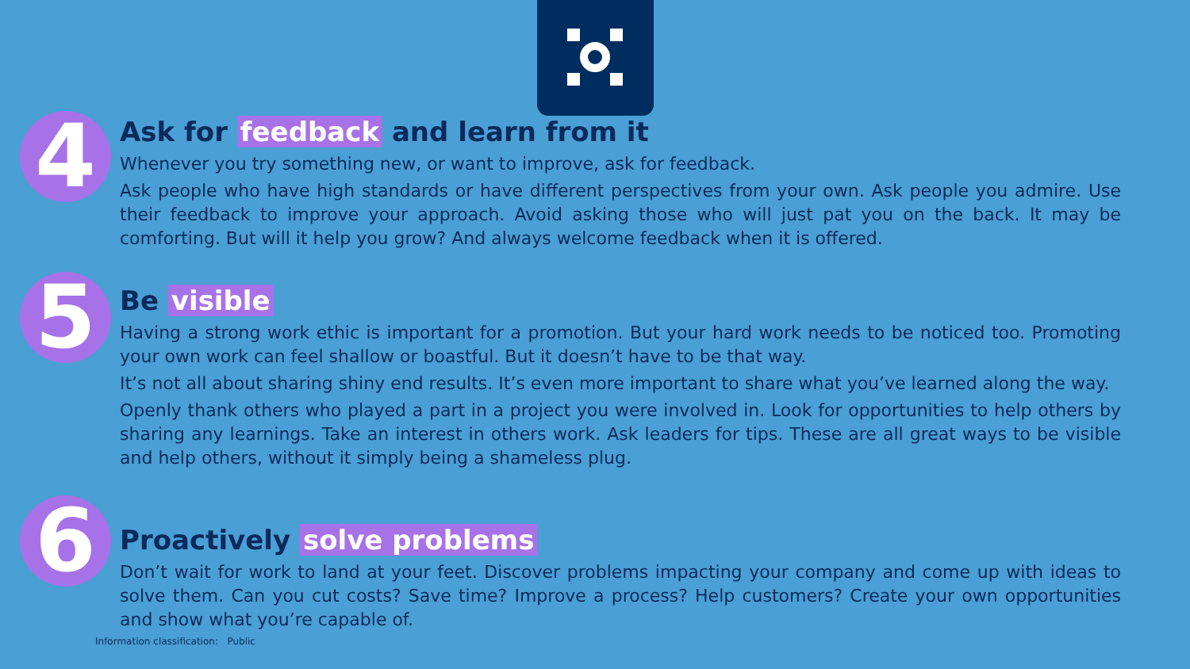4
Ask for feedback and learn from it
Whenever you try something new, or want to improve, ask for feedback.
Ask people who have high standards or have different perspectives from your own. Ask people you admire. Use their feedback to improve your approach. Avoid asking those who will just pat you on the back. It may be comforting. But will it help you grow? And always welcome feedback when it is offered.
5
Be visible
Having a strong work ethic is important for a promotion. But your hard work needs to be noticed too. Promoting your own work can feel shallow or boastful. But it doesn’t have to be that way.
It’s not all about sharing shiny end results. It’s even more important to share what you’ve learned along the way.
Openly thank others who played a part in a project you were involved in. Look for opportunities to help others by sharing any learnings. Take an interest in others work. Ask leaders for tips. These are all great ways to be visible and help others, without it simply being a shameless plug.
6
Proactively solve problems
Don’t wait for work to land at your feet. Discover problems impacting your company and come up with ideas to solve them. Can you cut costs? Save time? Improve a process? Help customers? Create your own opportunities and show what you’re capable of.
Information classification: Public